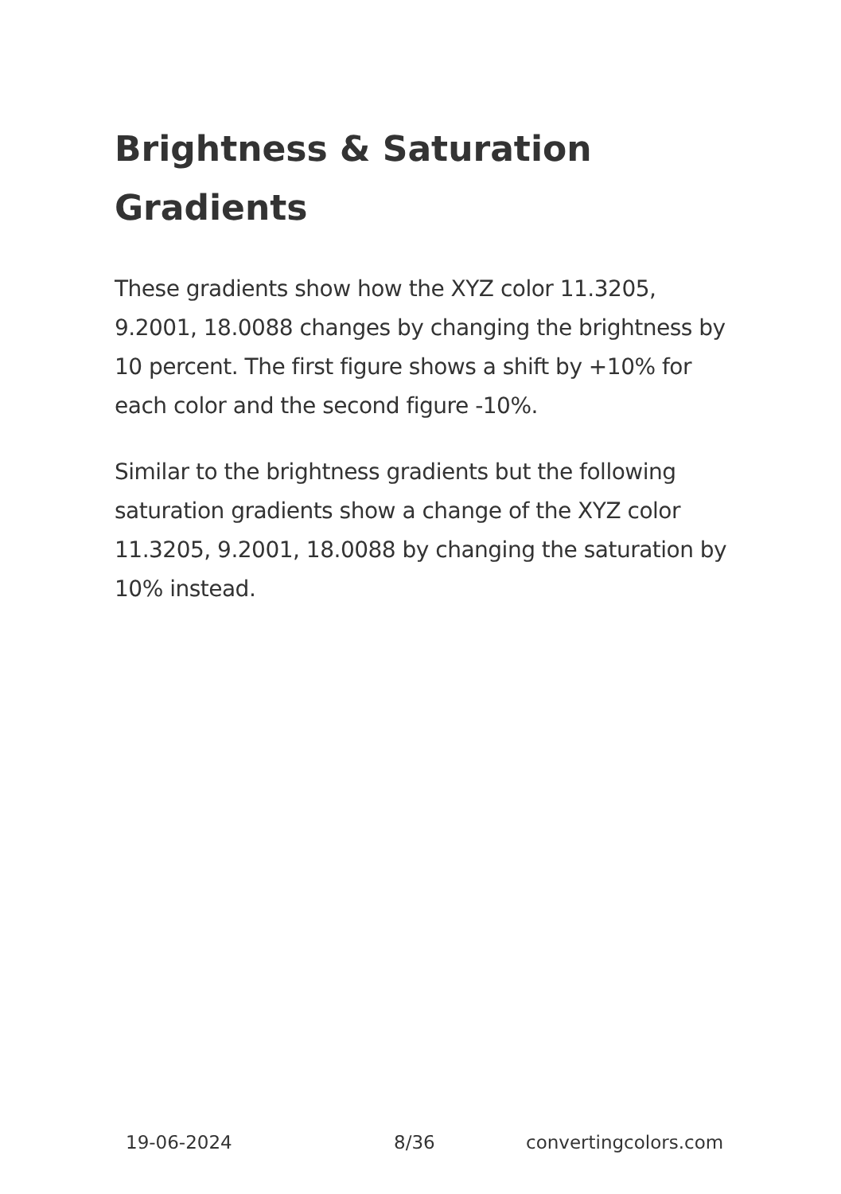Brightness & Saturation Gradients
These gradients show how the XYZ color 11.3205, 9.2001, 18.0088 changes by changing the brightness by 10 percent. The first figure shows a shift by +10% for each color and the second figure -10%.
Similar to the brightness gradients but the following saturation gradients show a change of the XYZ color 11.3205, 9.2001, 18.0088 by changing the saturation by 10% instead.
19-06-2024 8/36 convertingcolors.com